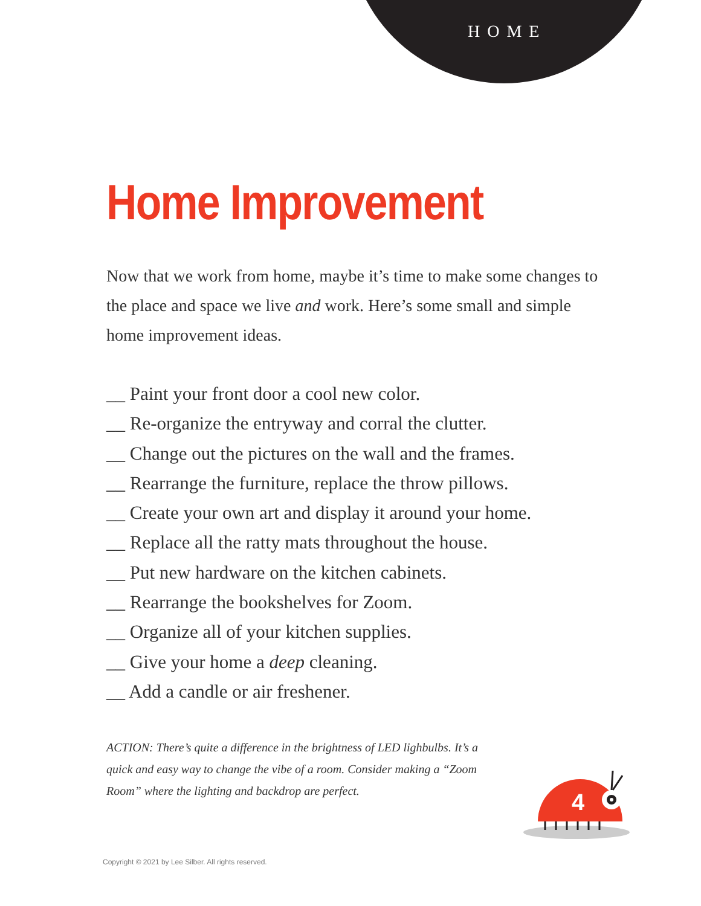HOME
Home Improvement
Now that we work from home, maybe it’s time to make some changes to the place and space we live and work. Here’s some small and simple home improvement ideas.
__ Paint your front door a cool new color.
__ Re-organize the entryway and corral the clutter.
__ Change out the pictures on the wall and the frames.
__ Rearrange the furniture, replace the throw pillows.
__ Create your own art and display it around your home.
__ Replace all the ratty mats throughout the house.
__ Put new hardware on the kitchen cabinets.
__ Rearrange the bookshelves for Zoom.
__ Organize all of your kitchen supplies.
__ Give your home a deep cleaning.
__ Add a candle or air freshener.
ACTION: There’s quite a difference in the brightness of LED lighbulbs. It’s a quick and easy way to change the vibe of a room. Consider making a “Zoom Room” where the lighting and backdrop are perfect.
4
Copyright © 2021 by Lee Silber. All rights reserved.